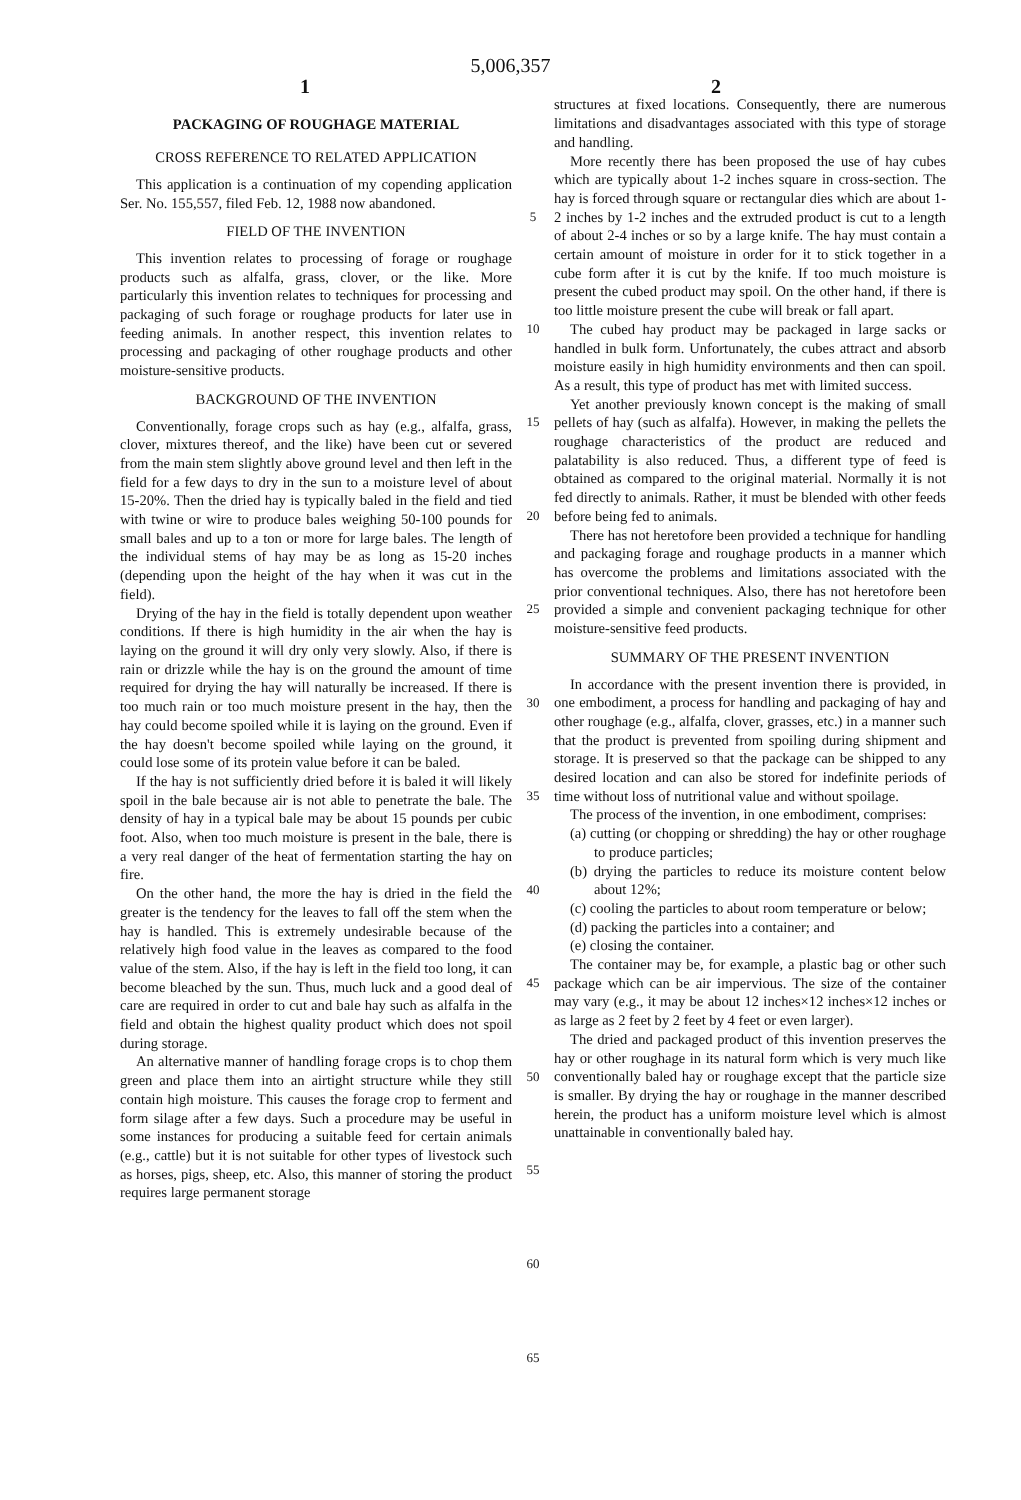5,006,357
1 2
PACKAGING OF ROUGHAGE MATERIAL
CROSS REFERENCE TO RELATED APPLICATION
This application is a continuation of my copending application Ser. No. 155,557, filed Feb. 12, 1988 now abandoned.
FIELD OF THE INVENTION
This invention relates to processing of forage or roughage products such as alfalfa, grass, clover, or the like. More particularly this invention relates to techniques for processing and packaging of such forage or roughage products for later use in feeding animals. In another respect, this invention relates to processing and packaging of other roughage products and other moisture-sensitive products.
BACKGROUND OF THE INVENTION
Conventionally, forage crops such as hay (e.g., alfalfa, grass, clover, mixtures thereof, and the like) have been cut or severed from the main stem slightly above ground level and then left in the field for a few days to dry in the sun to a moisture level of about 15-20%. Then the dried hay is typically baled in the field and tied with twine or wire to produce bales weighing 50-100 pounds for small bales and up to a ton or more for large bales. The length of the individual stems of hay may be as long as 15-20 inches (depending upon the height of the hay when it was cut in the field).
Drying of the hay in the field is totally dependent upon weather conditions. If there is high humidity in the air when the hay is laying on the ground it will dry only very slowly. Also, if there is rain or drizzle while the hay is on the ground the amount of time required for drying the hay will naturally be increased. If there is too much rain or too much moisture present in the hay, then the hay could become spoiled while it is laying on the ground. Even if the hay doesn't become spoiled while laying on the ground, it could lose some of its protein value before it can be baled.
If the hay is not sufficiently dried before it is baled it will likely spoil in the bale because air is not able to penetrate the bale. The density of hay in a typical bale may be about 15 pounds per cubic foot. Also, when too much moisture is present in the bale, there is a very real danger of the heat of fermentation starting the hay on fire.
On the other hand, the more the hay is dried in the field the greater is the tendency for the leaves to fall off the stem when the hay is handled. This is extremely undesirable because of the relatively high food value in the leaves as compared to the food value of the stem. Also, if the hay is left in the field too long, it can become bleached by the sun. Thus, much luck and a good deal of care are required in order to cut and bale hay such as alfalfa in the field and obtain the highest quality product which does not spoil during storage.
An alternative manner of handling forage crops is to chop them green and place them into an airtight structure while they still contain high moisture. This causes the forage crop to ferment and form silage after a few days. Such a procedure may be useful in some instances for producing a suitable feed for certain animals (e.g., cattle) but it is not suitable for other types of livestock such as horses, pigs, sheep, etc. Also, this manner of storing the product requires large permanent storage
5
10
15
20
25
30
35
40
45
50
55
60
65
structures at fixed locations. Consequently, there are numerous limitations and disadvantages associated with this type of storage and handling.
More recently there has been proposed the use of hay cubes which are typically about 1-2 inches square in cross-section. The hay is forced through square or rectangular dies which are about 1-2 inches by 1-2 inches and the extruded product is cut to a length of about 2-4 inches or so by a large knife. The hay must contain a certain amount of moisture in order for it to stick together in a cube form after it is cut by the knife. If too much moisture is present the cubed product may spoil. On the other hand, if there is too little moisture present the cube will break or fall apart.
The cubed hay product may be packaged in large sacks or handled in bulk form. Unfortunately, the cubes attract and absorb moisture easily in high humidity environments and then can spoil. As a result, this type of product has met with limited success.
Yet another previously known concept is the making of small pellets of hay (such as alfalfa). However, in making the pellets the roughage characteristics of the product are reduced and palatability is also reduced. Thus, a different type of feed is obtained as compared to the original material. Normally it is not fed directly to animals. Rather, it must be blended with other feeds before being fed to animals.
There has not heretofore been provided a technique for handling and packaging forage and roughage products in a manner which has overcome the problems and limitations associated with the prior conventional techniques. Also, there has not heretofore been provided a simple and convenient packaging technique for other moisture-sensitive feed products.
SUMMARY OF THE PRESENT INVENTION
In accordance with the present invention there is provided, in one embodiment, a process for handling and packaging of hay and other roughage (e.g., alfalfa, clover, grasses, etc.) in a manner such that the product is prevented from spoiling during shipment and storage. It is preserved so that the package can be shipped to any desired location and can also be stored for indefinite periods of time without loss of nutritional value and without spoilage.
The process of the invention, in one embodiment, comprises:
(a) cutting (or chopping or shredding) the hay or other roughage to produce particles;
(b) drying the particles to reduce its moisture content below about 12%;
(c) cooling the particles to about room temperature or below;
(d) packing the particles into a container; and
(e) closing the container.
The container may be, for example, a plastic bag or other such package which can be air impervious. The size of the container may vary (e.g., it may be about 12 inches×12 inches×12 inches or as large as 2 feet by 2 feet by 4 feet or even larger).
The dried and packaged product of this invention preserves the hay or other roughage in its natural form which is very much like conventionally baled hay or roughage except that the particle size is smaller. By drying the hay or roughage in the manner described herein, the product has a uniform moisture level which is almost unattainable in conventionally baled hay.